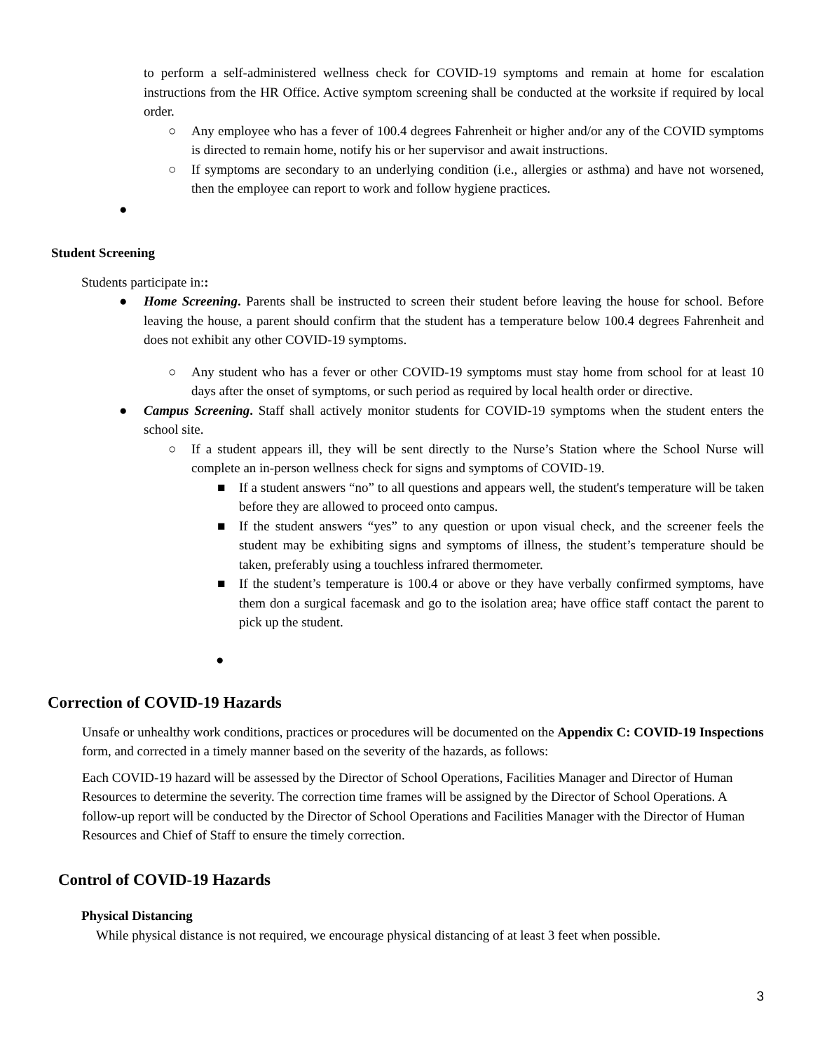to perform a self-administered wellness check for COVID-19 symptoms and remain at home for escalation instructions from the HR Office. Active symptom screening shall be conducted at the worksite if required by local order.
○ Any employee who has a fever of 100.4 degrees Fahrenheit or higher and/or any of the COVID symptoms is directed to remain home, notify his or her supervisor and await instructions.
○ If symptoms are secondary to an underlying condition (i.e., allergies or asthma) and have not worsened, then the employee can report to work and follow hygiene practices.
●
Student Screening
Students participate in::
● Home Screening. Parents shall be instructed to screen their student before leaving the house for school. Before leaving the house, a parent should confirm that the student has a temperature below 100.4 degrees Fahrenheit and does not exhibit any other COVID-19 symptoms.
○ Any student who has a fever or other COVID-19 symptoms must stay home from school for at least 10 days after the onset of symptoms, or such period as required by local health order or directive.
● Campus Screening. Staff shall actively monitor students for COVID-19 symptoms when the student enters the school site.
○ If a student appears ill, they will be sent directly to the Nurse’s Station where the School Nurse will complete an in-person wellness check for signs and symptoms of COVID-19.
■ If a student answers “no” to all questions and appears well, the student's temperature will be taken before they are allowed to proceed onto campus.
■ If the student answers “yes” to any question or upon visual check, and the screener feels the student may be exhibiting signs and symptoms of illness, the student’s temperature should be taken, preferably using a touchless infrared thermometer.
■ If the student’s temperature is 100.4 or above or they have verbally confirmed symptoms, have them don a surgical facemask and go to the isolation area; have office staff contact the parent to pick up the student.
●
Correction of COVID-19 Hazards
Unsafe or unhealthy work conditions, practices or procedures will be documented on the Appendix C: COVID-19 Inspections form, and corrected in a timely manner based on the severity of the hazards, as follows:
Each COVID-19 hazard will be assessed by the Director of School Operations, Facilities Manager and Director of Human Resources to determine the severity. The correction time frames will be assigned by the Director of School Operations. A follow-up report will be conducted by the Director of School Operations and Facilities Manager with the Director of Human Resources and Chief of Staff to ensure the timely correction.
Control of COVID-19 Hazards
Physical Distancing
While physical distance is not required, we encourage physical distancing of at least 3 feet when possible.
3